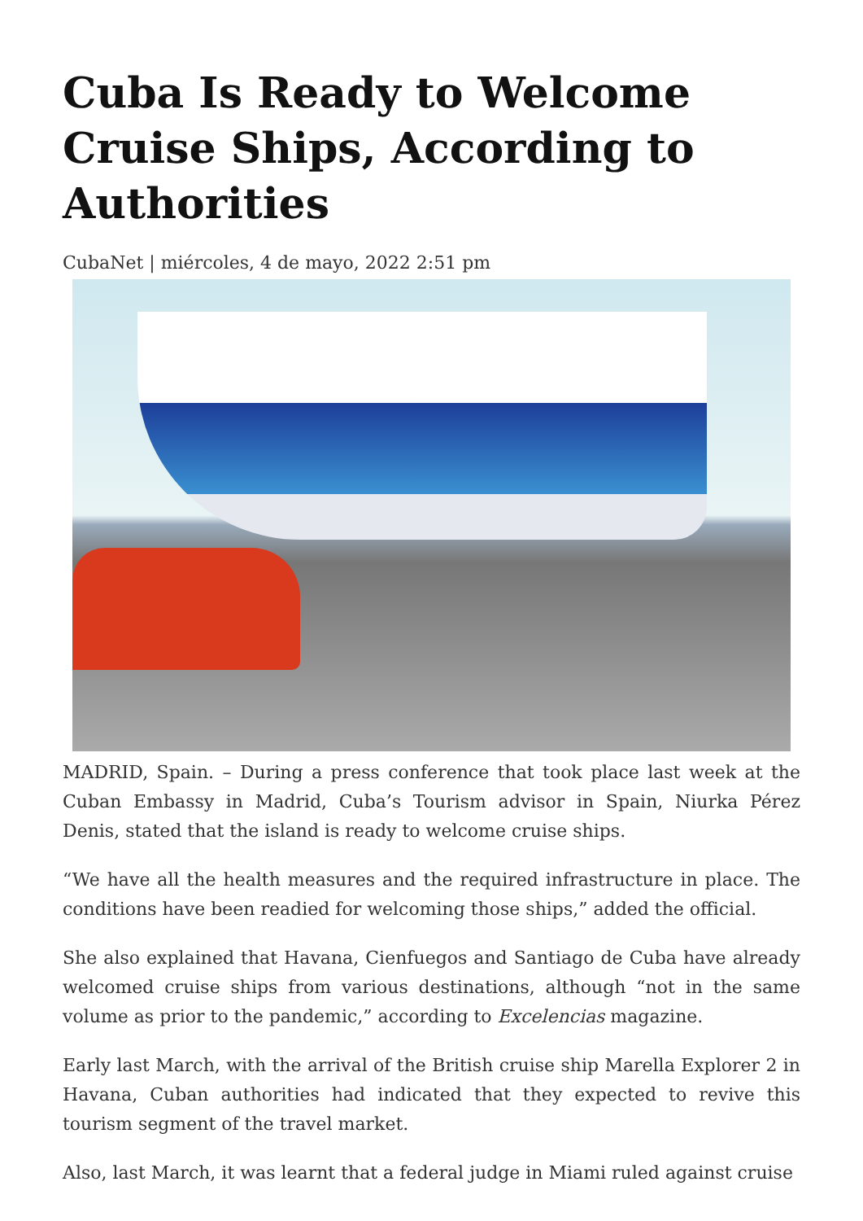Cuba Is Ready to Welcome Cruise Ships, According to Authorities
CubaNet | miércoles, 4 de mayo, 2022 2:51 pm
MADRID, Spain. – During a press conference that took place last week at the Cuban Embassy in Madrid, Cuba’s Tourism advisor in Spain, Niurka Pérez Denis, stated that the island is ready to welcome cruise ships.
“We have all the health measures and the required infrastructure in place. The conditions have been readied for welcoming those ships,” added the official.
She also explained that Havana, Cienfuegos and Santiago de Cuba have already welcomed cruise ships from various destinations, although “not in the same volume as prior to the pandemic,” according to Excelencias magazine.
Early last March, with the arrival of the British cruise ship Marella Explorer 2 in Havana, Cuban authorities had indicated that they expected to revive this tourism segment of the travel market.
Also, last March, it was learnt that a federal judge in Miami ruled against cruise